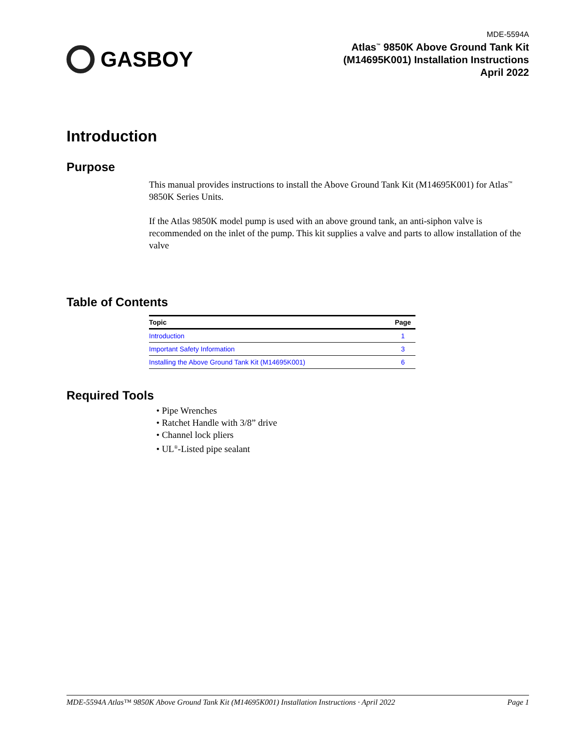GASBOY
MDE-5594A
Atlas<sup>™</sup> 9850K Above Ground Tank Kit
(M14695K001) Installation Instructions
April 2022
Introduction
Purpose
This manual provides instructions to install the Above Ground Tank Kit (M14695K001) for Atlas<sup>™</sup> 9850K Series Units.
If the Atlas 9850K model pump is used with an above ground tank, an anti-siphon valve is recommended on the inlet of the pump. This kit supplies a valve and parts to allow installation of the valve
Table of Contents
| Topic | Page |
| --- | --- |
| Introduction | 1 |
| Important Safety Information | 3 |
| Installing the Above Ground Tank Kit (M14695K001) | 6 |
Required Tools
• Pipe Wrenches
• Ratchet Handle with 3/8” drive
• Channel lock pliers
• UL<sup>®</sup>-Listed pipe sealant
MDE-5594A Atlas™ 9850K Above Ground Tank Kit (M14695K001) Installation Instructions · April 2022 Page 1